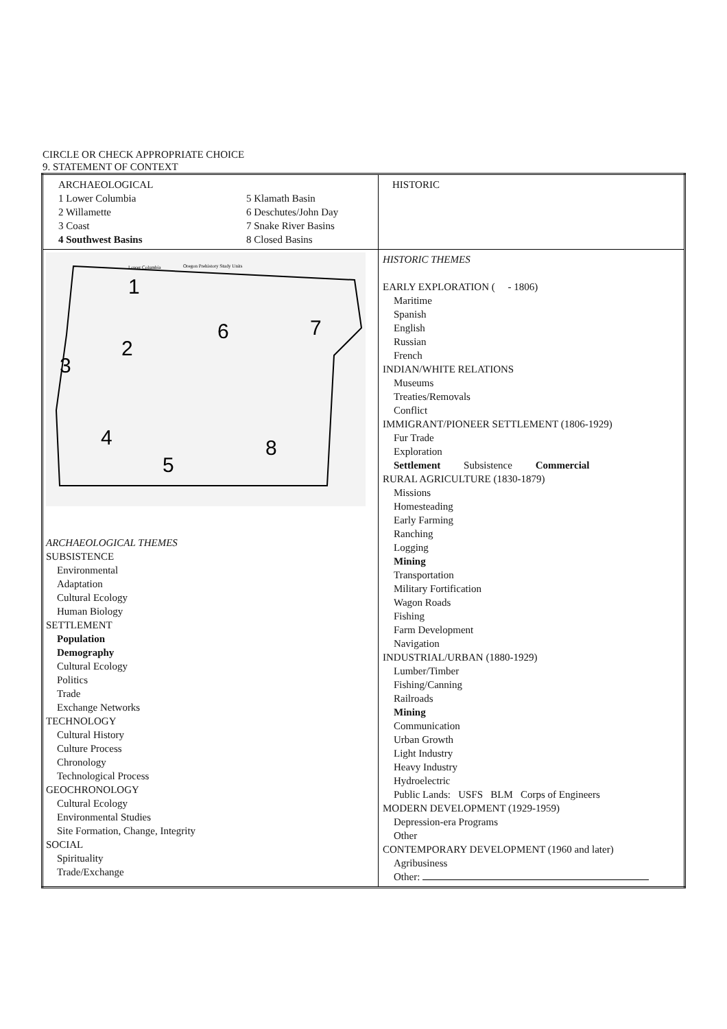CIRCLE OR CHECK APPROPRIATE CHOICE
9. STATEMENT OF CONTEXT
| ARCHAEOLOGICAL 1 Lower Columbia 2 Willamette 3 Coast 4 Southwest Basins 5 Klamath Basin 6 Deschutes/John Day 7 Snake River Basins 8 Closed Basins | HISTORIC |
| Lower Columbia Oregon Prehistory Study Units 1 2 3 4 5 6 7 8 ARCHAEOLOGICAL THEMES SUBSISTENCE Environmental Adaptation Cultural Ecology Human Biology SETTLEMENT Population Demography Cultural Ecology Politics Trade Exchange Networks TECHNOLOGY Cultural History Culture Process Chronology Technological Process GEOCHRONOLOGY Cultural Ecology Environmental Studies Site Formation, Change, Integrity SOCIAL Spirituality Trade/Exchange | HISTORIC THEMES EARLY EXPLORATION ( - 1806) Maritime Spanish English Russian French INDIAN/WHITE RELATIONS Museums Treaties/Removals Conflict IMMIGRANT/PIONEER SETTLEMENT (1806-1929) Fur Trade Exploration Settlement Subsistence Commercial RURAL AGRICULTURE (1830-1879) Missions Homesteading Early Farming Ranching Logging Mining Transportation Military Fortification Wagon Roads Fishing Farm Development Navigation INDUSTRIAL/URBAN (1880-1929) Lumber/Timber Fishing/Canning Railroads Mining Communication Urban Growth Light Industry Heavy Industry Hydroelectric Public Lands: USFS BLM Corps of Engineers MODERN DEVELOPMENT (1929-1959) Depression-era Programs Other CONTEMPORARY DEVELOPMENT (1960 and later) Agribusiness Other: |